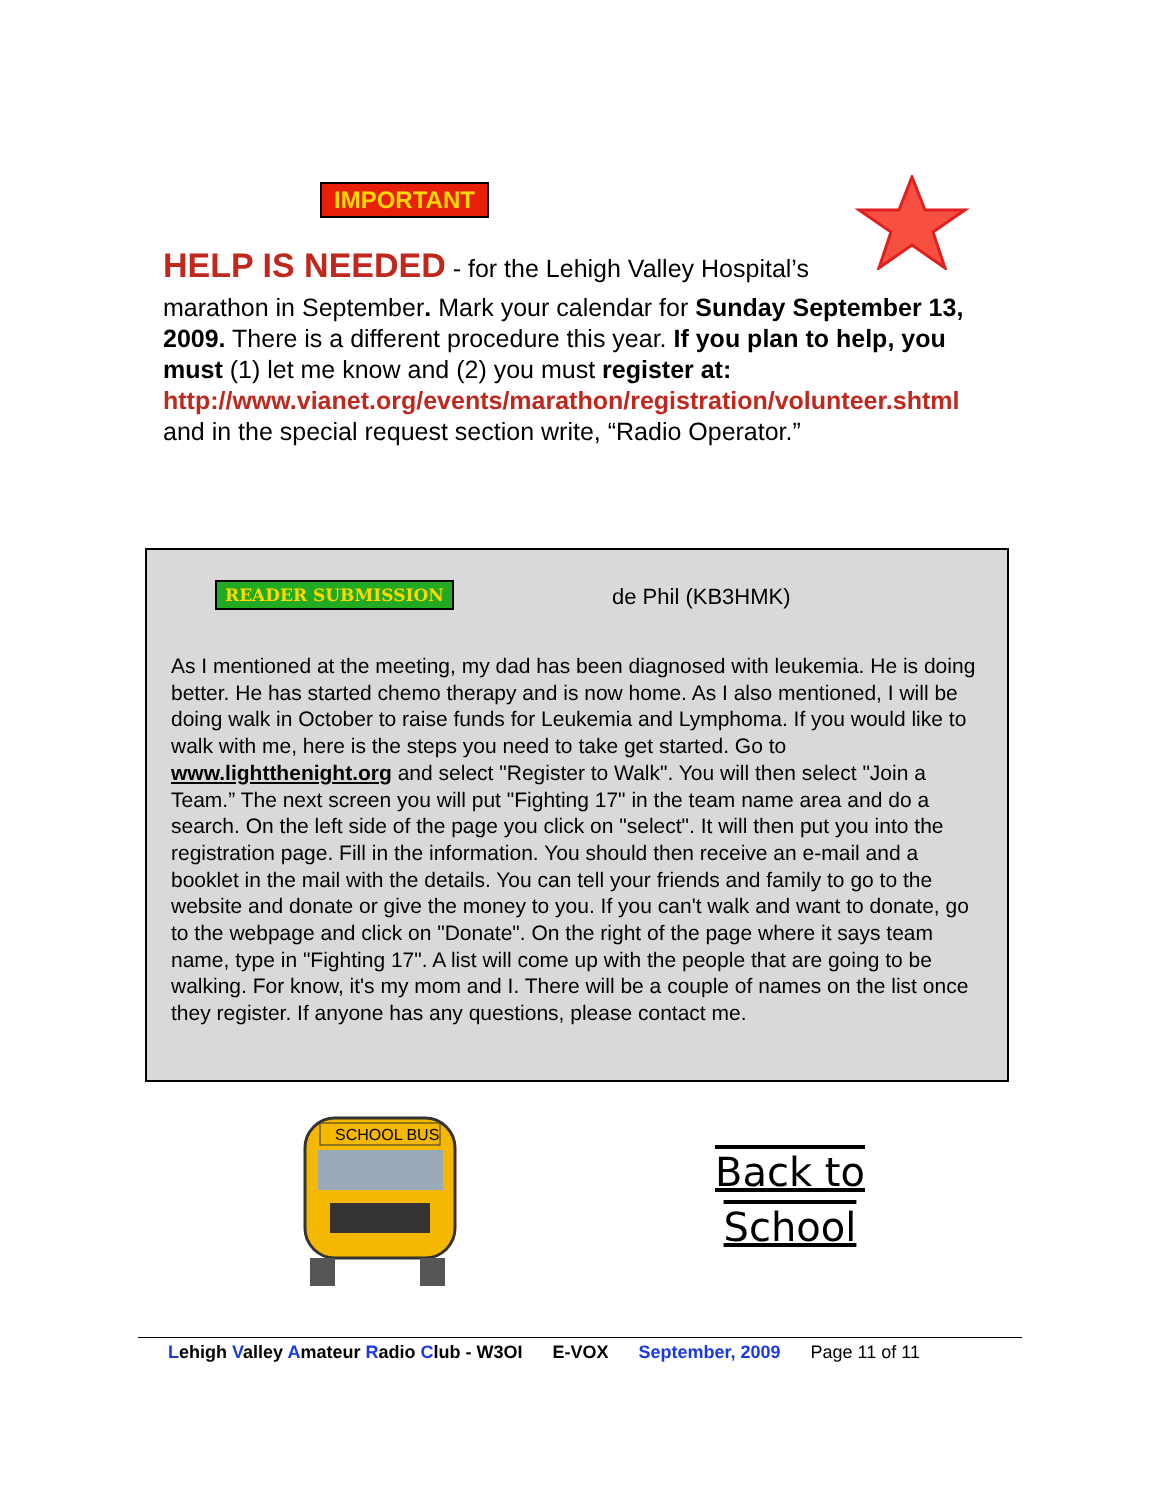IMPORTANT
HELP IS NEEDED - for the Lehigh Valley Hospital’s
marathon in September. Mark your calendar for Sunday September 13, 2009. There is a different procedure this year. If you plan to help, you must (1) let me know and (2) you must register at: http://www.vianet.org/events/marathon/registration/volunteer.shtml and in the special request section write, “Radio Operator.”
READER SUBMISSION de Phil (KB3HMK)
As I mentioned at the meeting, my dad has been diagnosed with leukemia. He is doing better. He has started chemo therapy and is now home. As I also mentioned, I will be doing walk in October to raise funds for Leukemia and Lymphoma. If you would like to walk with me, here is the steps you need to take get started. Go to www.lightthenight.org and select "Register to Walk". You will then select "Join a Team.” The next screen you will put "Fighting 17" in the team name area and do a search. On the left side of the page you click on "select". It will then put you into the registration page. Fill in the information. You should then receive an e-mail and a booklet in the mail with the details. You can tell your friends and family to go to the website and donate or give the money to you. If you can't walk and want to donate, go to the webpage and click on "Donate". On the right of the page where it says team name, type in "Fighting 17". A list will come up with the people that are going to be walking. For know, it's my mom and I. There will be a couple of names on the list once they register. If anyone has any questions, please contact me.
SCHOOL BUS
Back to School
Lehigh Valley Amateur Radio Club - W3OI E-VOX September, 2009 Page 11 of 11